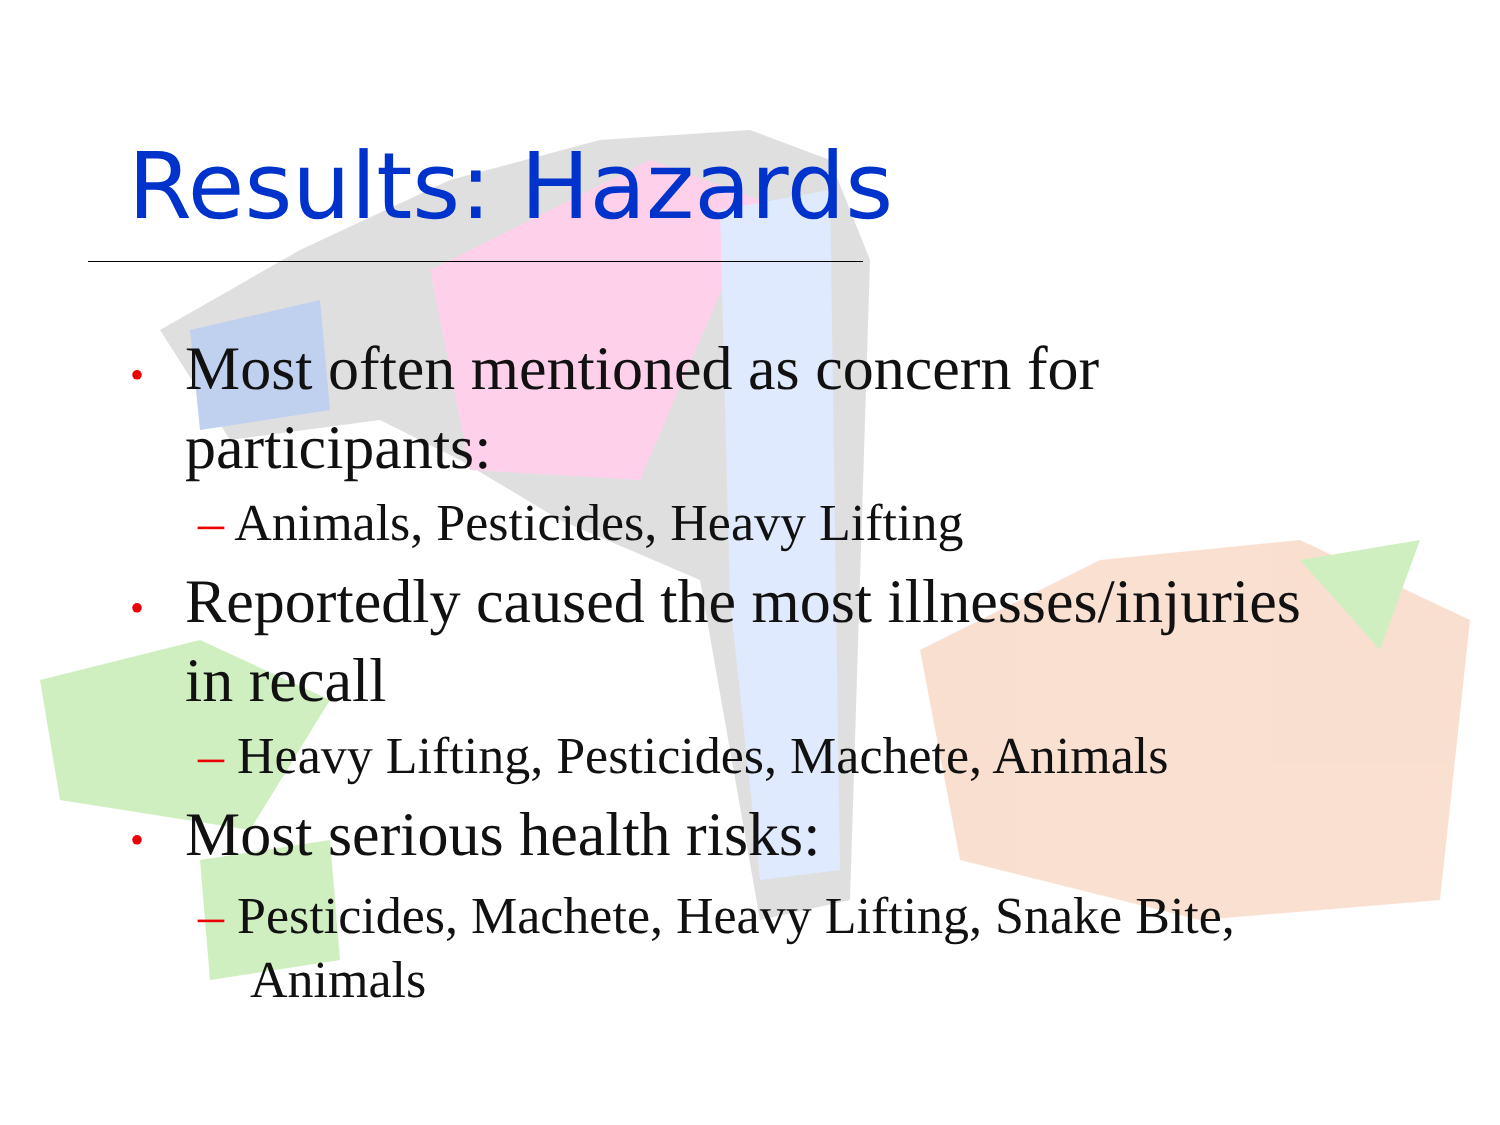Results: Hazards
• Most often mentioned as concern for participants:
– Animals, Pesticides, Heavy Lifting
• Reportedly caused the most illnesses/injuries in recall
– Heavy Lifting, Pesticides, Machete, Animals
• Most serious health risks:
– Pesticides, Machete, Heavy Lifting, Snake Bite, Animals